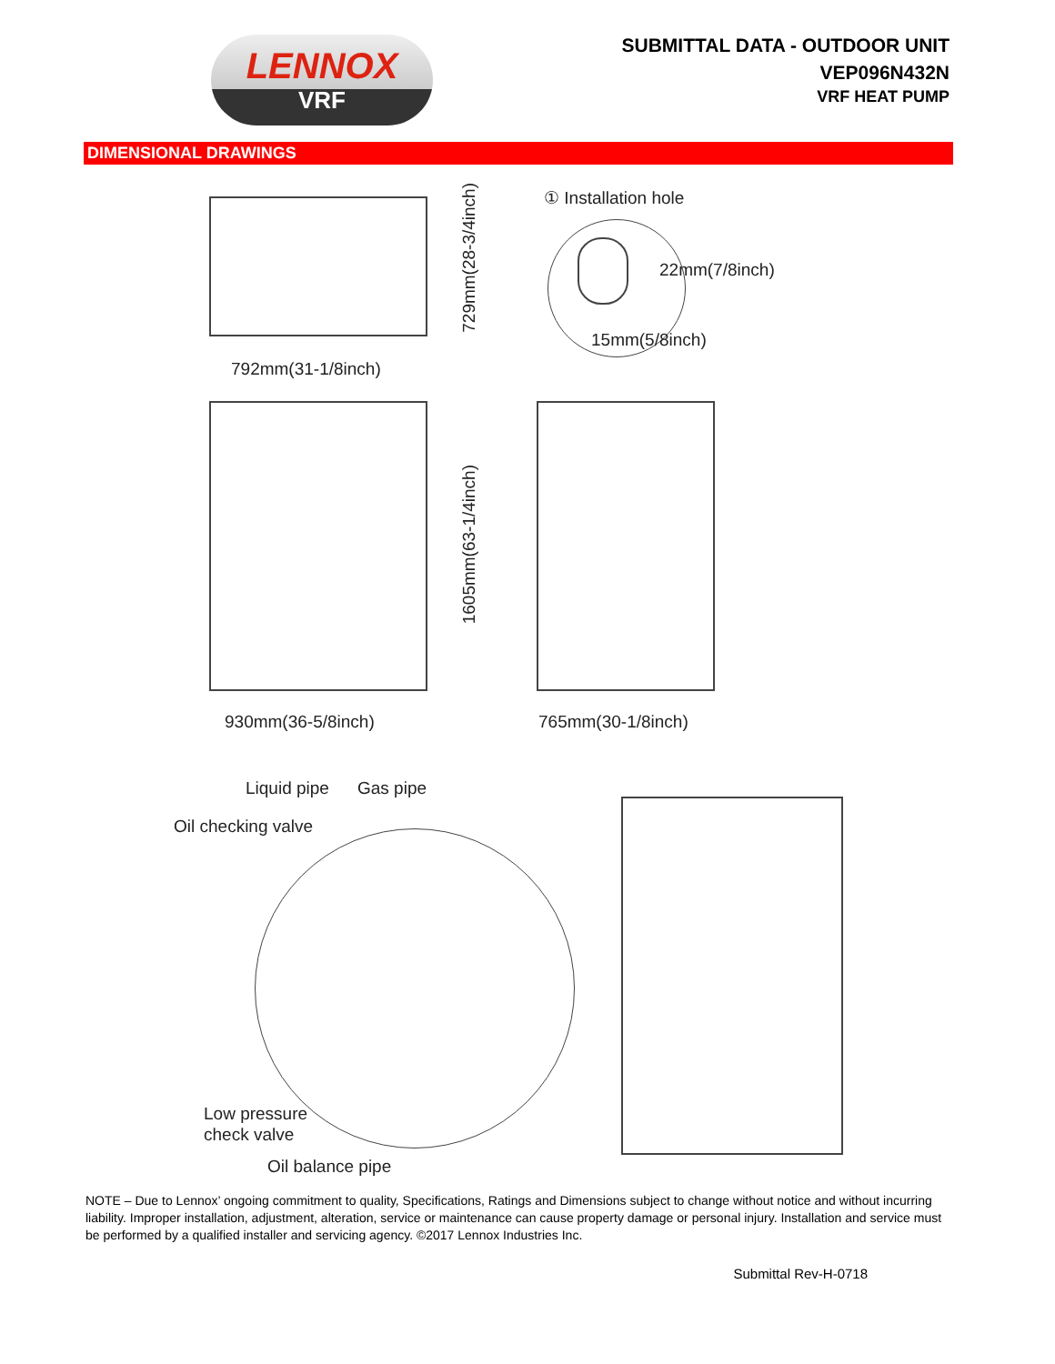LENNOX
VRF
SUBMITTAL DATA - OUTDOOR UNIT
VEP096N432N
VRF HEAT PUMP
DIMENSIONAL DRAWINGS
729mm(28-3/4inch)
① Installation hole
22mm(7/8inch)
15mm(5/8inch)
792mm(31-1/8inch)
1605mm(63-1/4inch)
930mm(36-5/8inch) 765mm(30-1/8inch)
Liquid pipe Gas pipe
Oil checking valve
Low pressure
check valve
Oil balance pipe
NOTE – Due to Lennox’ ongoing commitment to quality, Specifications, Ratings and Dimensions subject to change without notice and without incurring liability. Improper installation, adjustment, alteration, service or maintenance can cause property damage or personal injury. Installation and service must be performed by a qualified installer and servicing agency. ©2017 Lennox Industries Inc.
Submittal Rev-H-0718